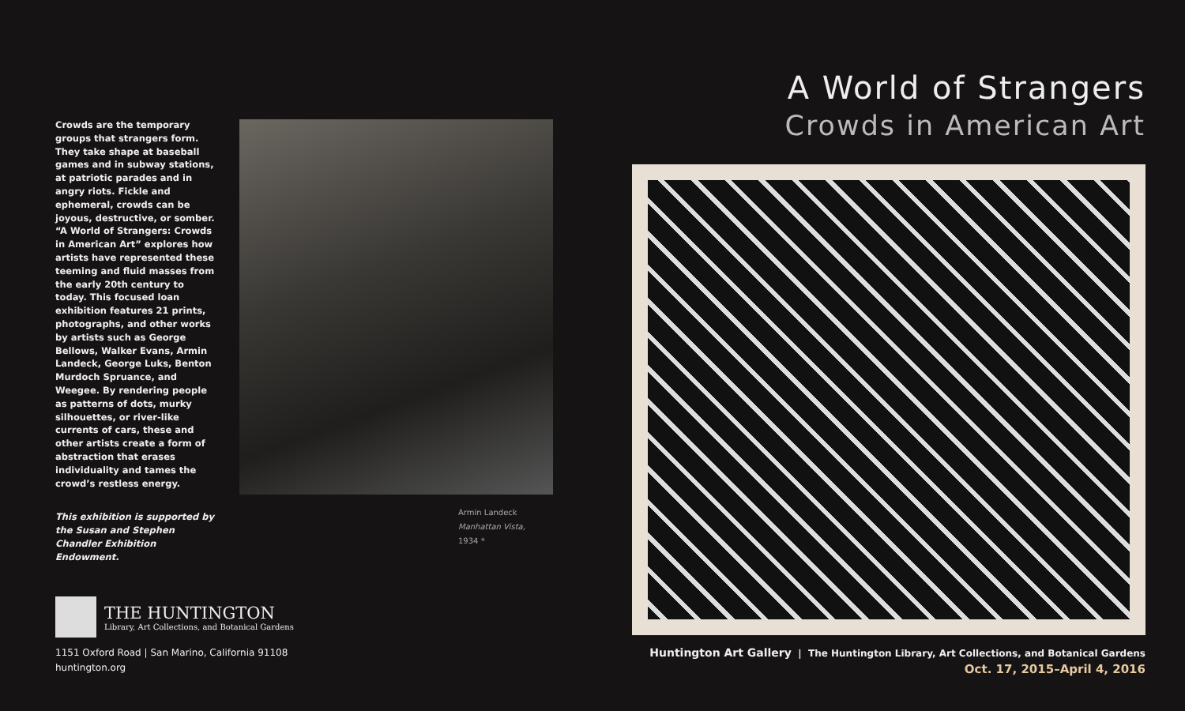Crowds are the temporary groups that strangers form. They take shape at baseball games and in subway stations, at patriotic parades and in angry riots. Fickle and ephemeral, crowds can be joyous, destructive, or somber. “A World of Strangers: Crowds in American Art” explores how artists have represented these teeming and fluid masses from the early 20th century to today. This focused loan exhibition features 21 prints, photographs, and other works by artists such as George Bellows, Walker Evans, Armin Landeck, George Luks, Benton Murdoch Spruance, and Weegee. By rendering people as patterns of dots, murky silhouettes, or river-like currents of cars, these and other artists create a form of abstraction that erases individuality and tames the crowd’s restless energy.
This exhibition is supported by the Susan and Stephen Chandler Exhibition Endowment.
Armin Landeck
Manhattan Vista,
1934 *
THE HUNTINGTON
Library, Art Collections, and Botanical Gardens
1151 Oxford Road | San Marino, California 91108
huntington.org
A World of Strangers
Crowds in American Art
Huntington Art Gallery | The Huntington Library, Art Collections, and Botanical Gardens
Oct. 17, 2015–April 4, 2016